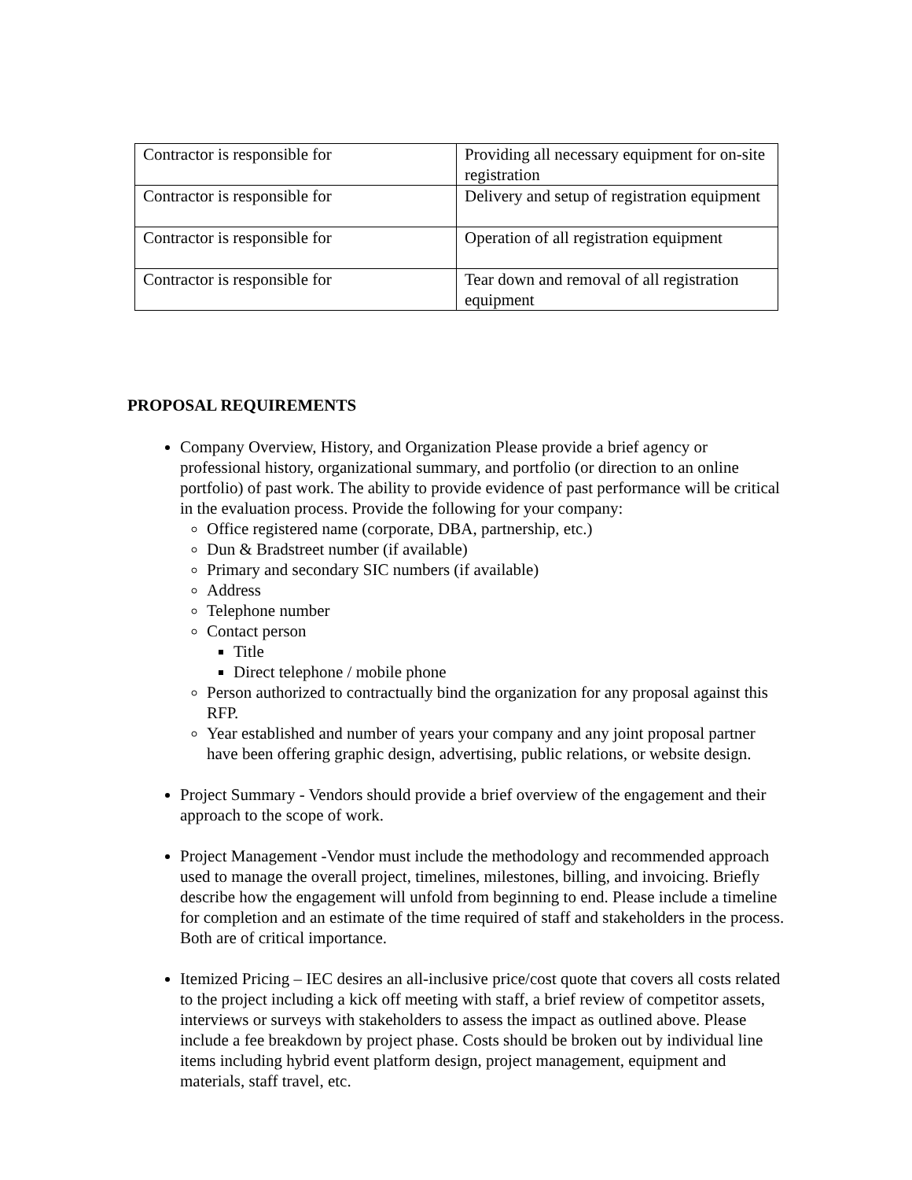| Contractor is responsible for | Providing all necessary equipment for on-site registration |
| Contractor is responsible for | Delivery and setup of registration equipment |
| Contractor is responsible for | Operation of all registration equipment |
| Contractor is responsible for | Tear down and removal of all registration equipment |
PROPOSAL REQUIREMENTS
Company Overview, History, and Organization Please provide a brief agency or professional history, organizational summary, and portfolio (or direction to an online portfolio) of past work. The ability to provide evidence of past performance will be critical in the evaluation process. Provide the following for your company:
Office registered name (corporate, DBA, partnership, etc.)
Dun & Bradstreet number (if available)
Primary and secondary SIC numbers (if available)
Address
Telephone number
Contact person
Title
Direct telephone / mobile phone
Person authorized to contractually bind the organization for any proposal against this RFP.
Year established and number of years your company and any joint proposal partner have been offering graphic design, advertising, public relations, or website design.
Project Summary - Vendors should provide a brief overview of the engagement and their approach to the scope of work.
Project Management -Vendor must include the methodology and recommended approach used to manage the overall project, timelines, milestones, billing, and invoicing. Briefly describe how the engagement will unfold from beginning to end. Please include a timeline for completion and an estimate of the time required of staff and stakeholders in the process. Both are of critical importance.
Itemized Pricing – IEC desires an all-inclusive price/cost quote that covers all costs related to the project including a kick off meeting with staff, a brief review of competitor assets, interviews or surveys with stakeholders to assess the impact as outlined above. Please include a fee breakdown by project phase. Costs should be broken out by individual line items including hybrid event platform design, project management, equipment and materials, staff travel, etc.